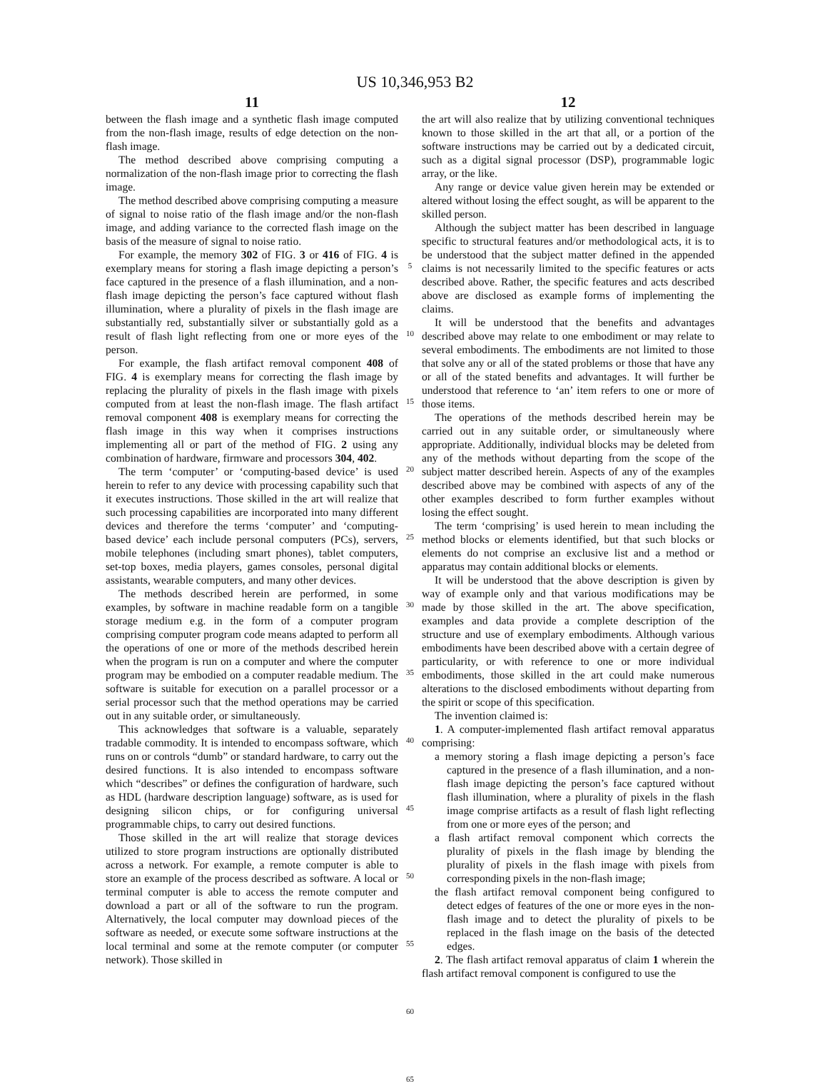US 10,346,953 B2
11
between the flash image and a synthetic flash image computed from the non-flash image, results of edge detection on the non-flash image.
The method described above comprising computing a normalization of the non-flash image prior to correcting the flash image.
The method described above comprising computing a measure of signal to noise ratio of the flash image and/or the non-flash image, and adding variance to the corrected flash image on the basis of the measure of signal to noise ratio.
For example, the memory 302 of FIG. 3 or 416 of FIG. 4 is exemplary means for storing a flash image depicting a person’s face captured in the presence of a flash illumination, and a non-flash image depicting the person’s face captured without flash illumination, where a plurality of pixels in the flash image are substantially red, substantially silver or substantially gold as a result of flash light reflecting from one or more eyes of the person.
For example, the flash artifact removal component 408 of FIG. 4 is exemplary means for correcting the flash image by replacing the plurality of pixels in the flash image with pixels computed from at least the non-flash image. The flash artifact removal component 408 is exemplary means for correcting the flash image in this way when it comprises instructions implementing all or part of the method of FIG. 2 using any combination of hardware, firmware and processors 304, 402.
The term ‘computer’ or ‘computing-based device’ is used herein to refer to any device with processing capability such that it executes instructions. Those skilled in the art will realize that such processing capabilities are incorporated into many different devices and therefore the terms ‘computer’ and ‘computing-based device’ each include personal computers (PCs), servers, mobile telephones (including smart phones), tablet computers, set-top boxes, media players, games consoles, personal digital assistants, wearable computers, and many other devices.
The methods described herein are performed, in some examples, by software in machine readable form on a tangible storage medium e.g. in the form of a computer program comprising computer program code means adapted to perform all the operations of one or more of the methods described herein when the program is run on a computer and where the computer program may be embodied on a computer readable medium. The software is suitable for execution on a parallel processor or a serial processor such that the method operations may be carried out in any suitable order, or simultaneously.
This acknowledges that software is a valuable, separately tradable commodity. It is intended to encompass software, which runs on or controls “dumb” or standard hardware, to carry out the desired functions. It is also intended to encompass software which “describes” or defines the configuration of hardware, such as HDL (hardware description language) software, as is used for designing silicon chips, or for configuring universal programmable chips, to carry out desired functions.
Those skilled in the art will realize that storage devices utilized to store program instructions are optionally distributed across a network. For example, a remote computer is able to store an example of the process described as software. A local or terminal computer is able to access the remote computer and download a part or all of the software to run the program. Alternatively, the local computer may download pieces of the software as needed, or execute some software instructions at the local terminal and some at the remote computer (or computer network). Those skilled in
5
10
15
20
25
30
35
40
45
50
55
60
65
12
the art will also realize that by utilizing conventional techniques known to those skilled in the art that all, or a portion of the software instructions may be carried out by a dedicated circuit, such as a digital signal processor (DSP), programmable logic array, or the like.
Any range or device value given herein may be extended or altered without losing the effect sought, as will be apparent to the skilled person.
Although the subject matter has been described in language specific to structural features and/or methodological acts, it is to be understood that the subject matter defined in the appended claims is not necessarily limited to the specific features or acts described above. Rather, the specific features and acts described above are disclosed as example forms of implementing the claims.
It will be understood that the benefits and advantages described above may relate to one embodiment or may relate to several embodiments. The embodiments are not limited to those that solve any or all of the stated problems or those that have any or all of the stated benefits and advantages. It will further be understood that reference to ‘an’ item refers to one or more of those items.
The operations of the methods described herein may be carried out in any suitable order, or simultaneously where appropriate. Additionally, individual blocks may be deleted from any of the methods without departing from the scope of the subject matter described herein. Aspects of any of the examples described above may be combined with aspects of any of the other examples described to form further examples without losing the effect sought.
The term ‘comprising’ is used herein to mean including the method blocks or elements identified, but that such blocks or elements do not comprise an exclusive list and a method or apparatus may contain additional blocks or elements.
It will be understood that the above description is given by way of example only and that various modifications may be made by those skilled in the art. The above specification, examples and data provide a complete description of the structure and use of exemplary embodiments. Although various embodiments have been described above with a certain degree of particularity, or with reference to one or more individual embodiments, those skilled in the art could make numerous alterations to the disclosed embodiments without departing from the spirit or scope of this specification.
The invention claimed is:
1. A computer-implemented flash artifact removal apparatus comprising:
a memory storing a flash image depicting a person’s face captured in the presence of a flash illumination, and a non-flash image depicting the person’s face captured without flash illumination, where a plurality of pixels in the flash image comprise artifacts as a result of flash light reflecting from one or more eyes of the person; and
a flash artifact removal component which corrects the plurality of pixels in the flash image by blending the plurality of pixels in the flash image with pixels from corresponding pixels in the non-flash image;
the flash artifact removal component being configured to detect edges of features of the one or more eyes in the non-flash image and to detect the plurality of pixels to be replaced in the flash image on the basis of the detected edges.
2. The flash artifact removal apparatus of claim 1 wherein the flash artifact removal component is configured to use the